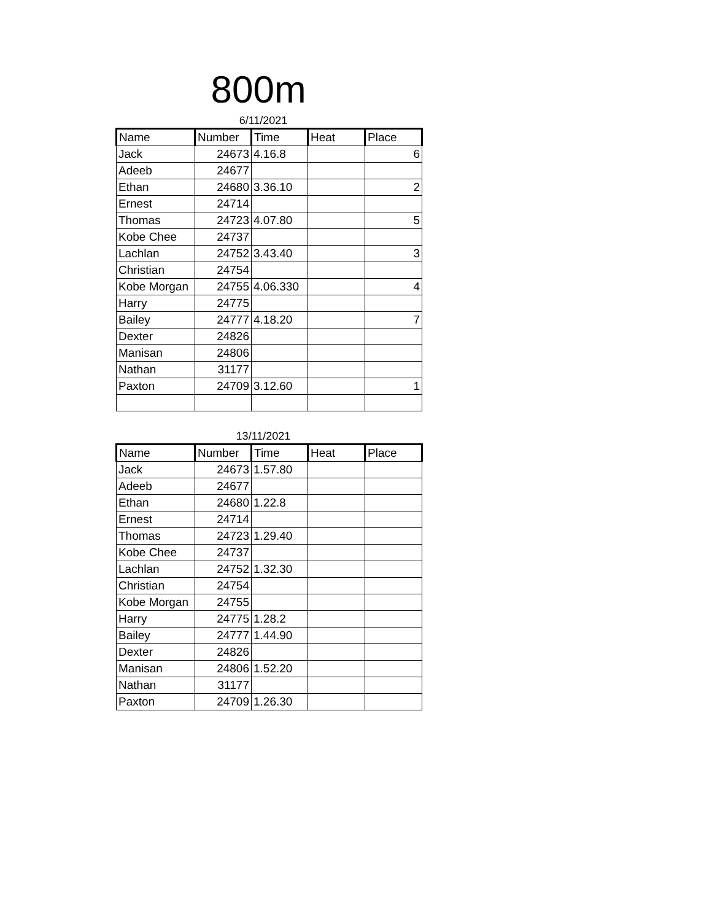800m
6/11/2021
| Name | Number | Time | Heat | Place |
| --- | --- | --- | --- | --- |
| Jack | 24673 | 4.16.8 | | 6 |
| Adeeb | 24677 | | | |
| Ethan | 24680 | 3.36.10 | | 2 |
| Ernest | 24714 | | | |
| Thomas | 24723 | 4.07.80 | | 5 |
| Kobe Chee | 24737 | | | |
| Lachlan | 24752 | 3.43.40 | | 3 |
| Christian | 24754 | | | |
| Kobe Morgan | 24755 | 4.06.330 | | 4 |
| Harry | 24775 | | | |
| Bailey | 24777 | 4.18.20 | | 7 |
| Dexter | 24826 | | | |
| Manisan | 24806 | | | |
| Nathan | 31177 | | | |
| Paxton | 24709 | 3.12.60 | | 1 |
13/11/2021
| Name | Number | Time | Heat | Place |
| --- | --- | --- | --- | --- |
| Jack | 24673 | 1.57.80 | | |
| Adeeb | 24677 | | | |
| Ethan | 24680 | 1.22.8 | | |
| Ernest | 24714 | | | |
| Thomas | 24723 | 1.29.40 | | |
| Kobe Chee | 24737 | | | |
| Lachlan | 24752 | 1.32.30 | | |
| Christian | 24754 | | | |
| Kobe Morgan | 24755 | | | |
| Harry | 24775 | 1.28.2 | | |
| Bailey | 24777 | 1.44.90 | | |
| Dexter | 24826 | | | |
| Manisan | 24806 | 1.52.20 | | |
| Nathan | 31177 | | | |
| Paxton | 24709 | 1.26.30 | | |